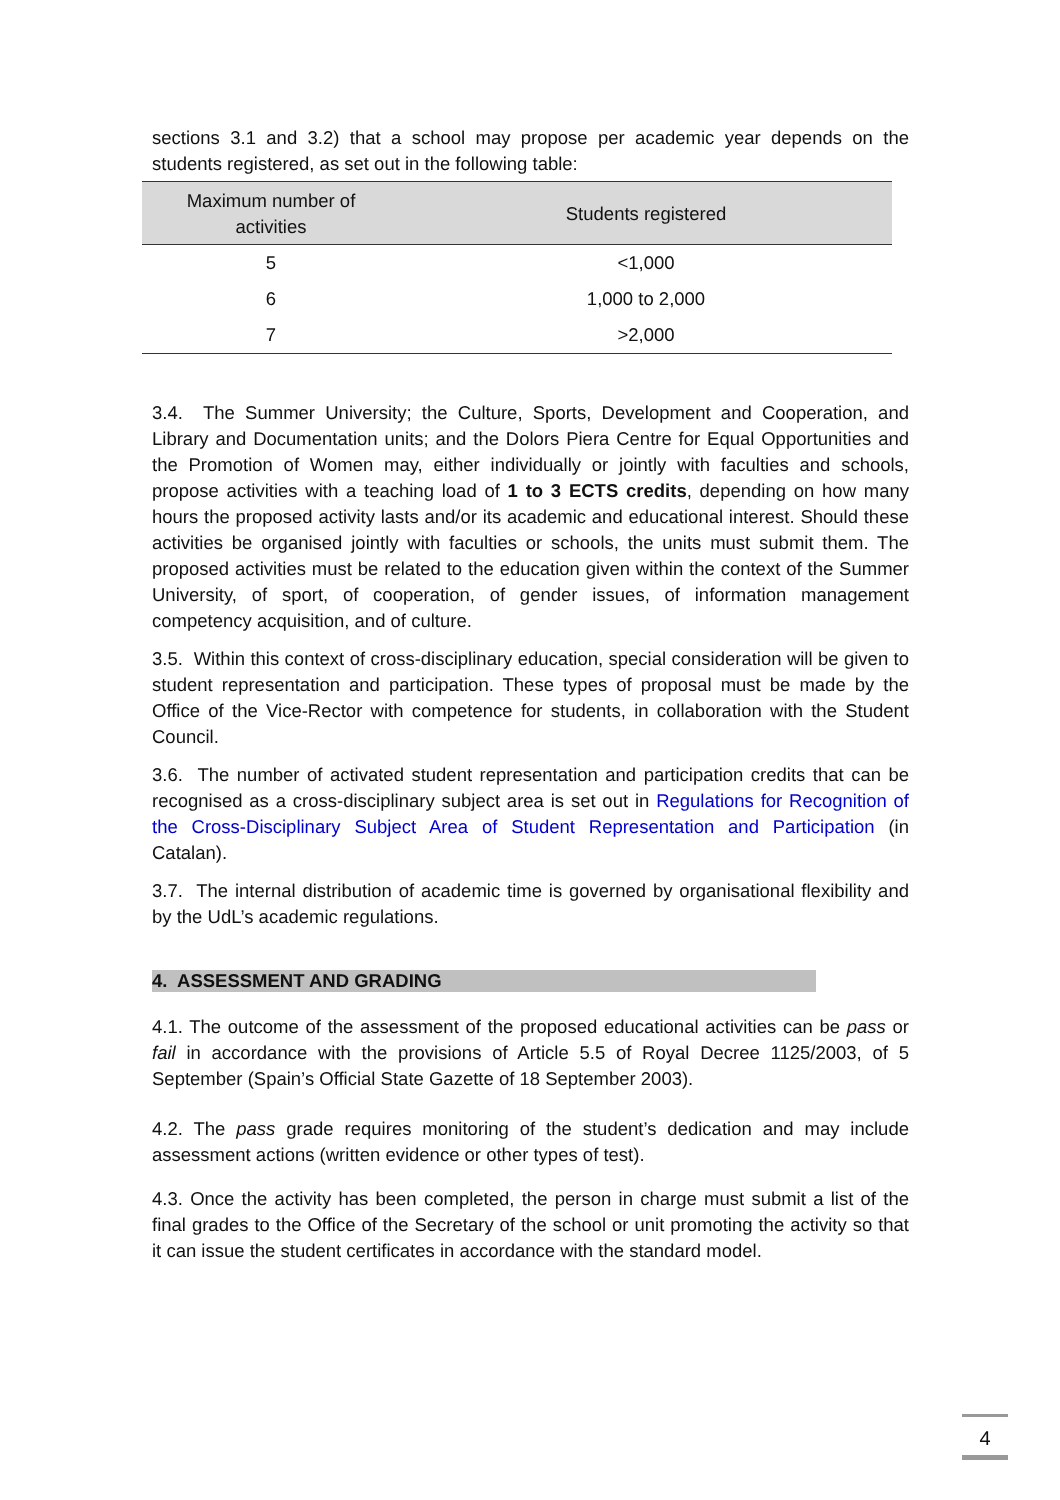sections 3.1 and 3.2) that a school may propose per academic year depends on the students registered, as set out in the following table:
| Maximum number of activities | Students registered |
| --- | --- |
| 5 | <1,000 |
| 6 | 1,000 to 2,000 |
| 7 | >2,000 |
3.4. The Summer University; the Culture, Sports, Development and Cooperation, and Library and Documentation units; and the Dolors Piera Centre for Equal Opportunities and the Promotion of Women may, either individually or jointly with faculties and schools, propose activities with a teaching load of 1 to 3 ECTS credits, depending on how many hours the proposed activity lasts and/or its academic and educational interest. Should these activities be organised jointly with faculties or schools, the units must submit them. The proposed activities must be related to the education given within the context of the Summer University, of sport, of cooperation, of gender issues, of information management competency acquisition, and of culture.
3.5. Within this context of cross-disciplinary education, special consideration will be given to student representation and participation. These types of proposal must be made by the Office of the Vice-Rector with competence for students, in collaboration with the Student Council.
3.6. The number of activated student representation and participation credits that can be recognised as a cross-disciplinary subject area is set out in Regulations for Recognition of the Cross-Disciplinary Subject Area of Student Representation and Participation (in Catalan).
3.7. The internal distribution of academic time is governed by organisational flexibility and by the UdL’s academic regulations.
4. ASSESSMENT AND GRADING
4.1. The outcome of the assessment of the proposed educational activities can be pass or fail in accordance with the provisions of Article 5.5 of Royal Decree 1125/2003, of 5 September (Spain’s Official State Gazette of 18 September 2003).
4.2. The pass grade requires monitoring of the student’s dedication and may include assessment actions (written evidence or other types of test).
4.3. Once the activity has been completed, the person in charge must submit a list of the final grades to the Office of the Secretary of the school or unit promoting the activity so that it can issue the student certificates in accordance with the standard model.
4